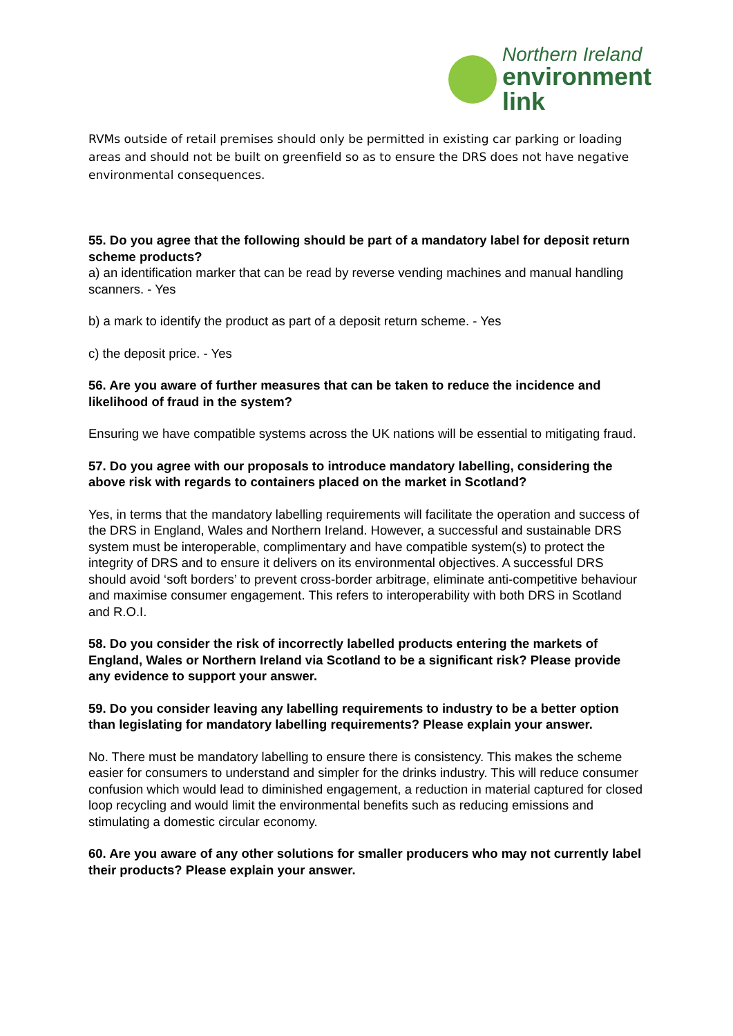Northern Ireland
environment
link
RVMs outside of retail premises should only be permitted in existing car parking or loading areas and should not be built on greenfield so as to ensure the DRS does not have negative environmental consequences.
55. Do you agree that the following should be part of a mandatory label for deposit return scheme products?
a) an identification marker that can be read by reverse vending machines and manual handling scanners. - Yes
b) a mark to identify the product as part of a deposit return scheme. - Yes
c) the deposit price. - Yes
56. Are you aware of further measures that can be taken to reduce the incidence and likelihood of fraud in the system?
Ensuring we have compatible systems across the UK nations will be essential to mitigating fraud.
57. Do you agree with our proposals to introduce mandatory labelling, considering the above risk with regards to containers placed on the market in Scotland?
Yes, in terms that the mandatory labelling requirements will facilitate the operation and success of the DRS in England, Wales and Northern Ireland. However, a successful and sustainable DRS system must be interoperable, complimentary and have compatible system(s) to protect the integrity of DRS and to ensure it delivers on its environmental objectives. A successful DRS should avoid ‘soft borders’ to prevent cross-border arbitrage, eliminate anti-competitive behaviour and maximise consumer engagement. This refers to interoperability with both DRS in Scotland and R.O.I.
58. Do you consider the risk of incorrectly labelled products entering the markets of England, Wales or Northern Ireland via Scotland to be a significant risk? Please provide any evidence to support your answer.
59. Do you consider leaving any labelling requirements to industry to be a better option than legislating for mandatory labelling requirements? Please explain your answer.
No. There must be mandatory labelling to ensure there is consistency. This makes the scheme easier for consumers to understand and simpler for the drinks industry. This will reduce consumer confusion which would lead to diminished engagement, a reduction in material captured for closed loop recycling and would limit the environmental benefits such as reducing emissions and stimulating a domestic circular economy.
60. Are you aware of any other solutions for smaller producers who may not currently label their products? Please explain your answer.